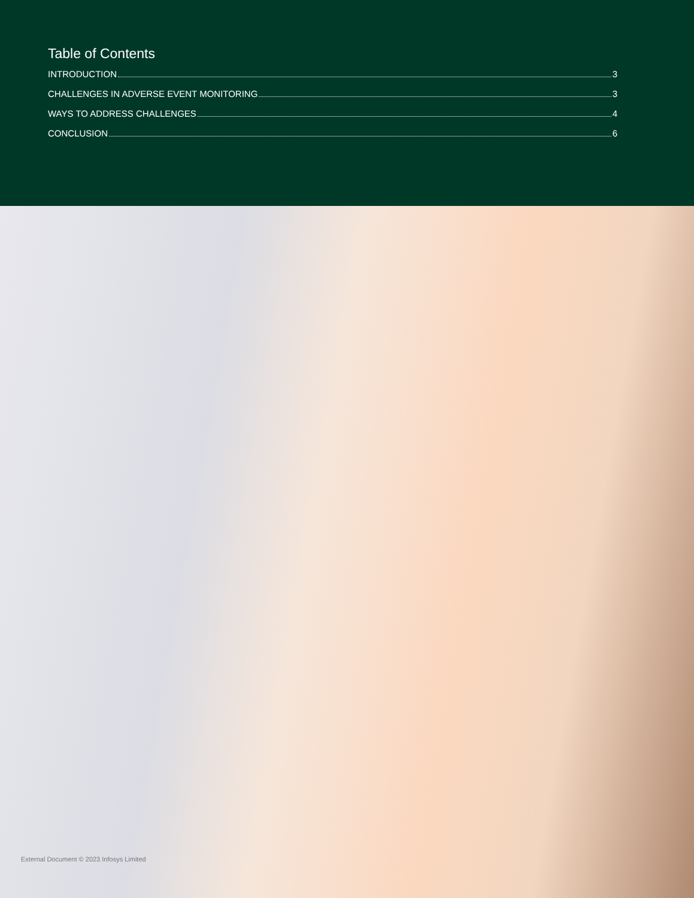Table of Contents
INTRODUCTION 3
CHALLENGES IN ADVERSE EVENT MONITORING 3
WAYS TO ADDRESS CHALLENGES 4
CONCLUSION 6
External Document © 2023 Infosys Limited